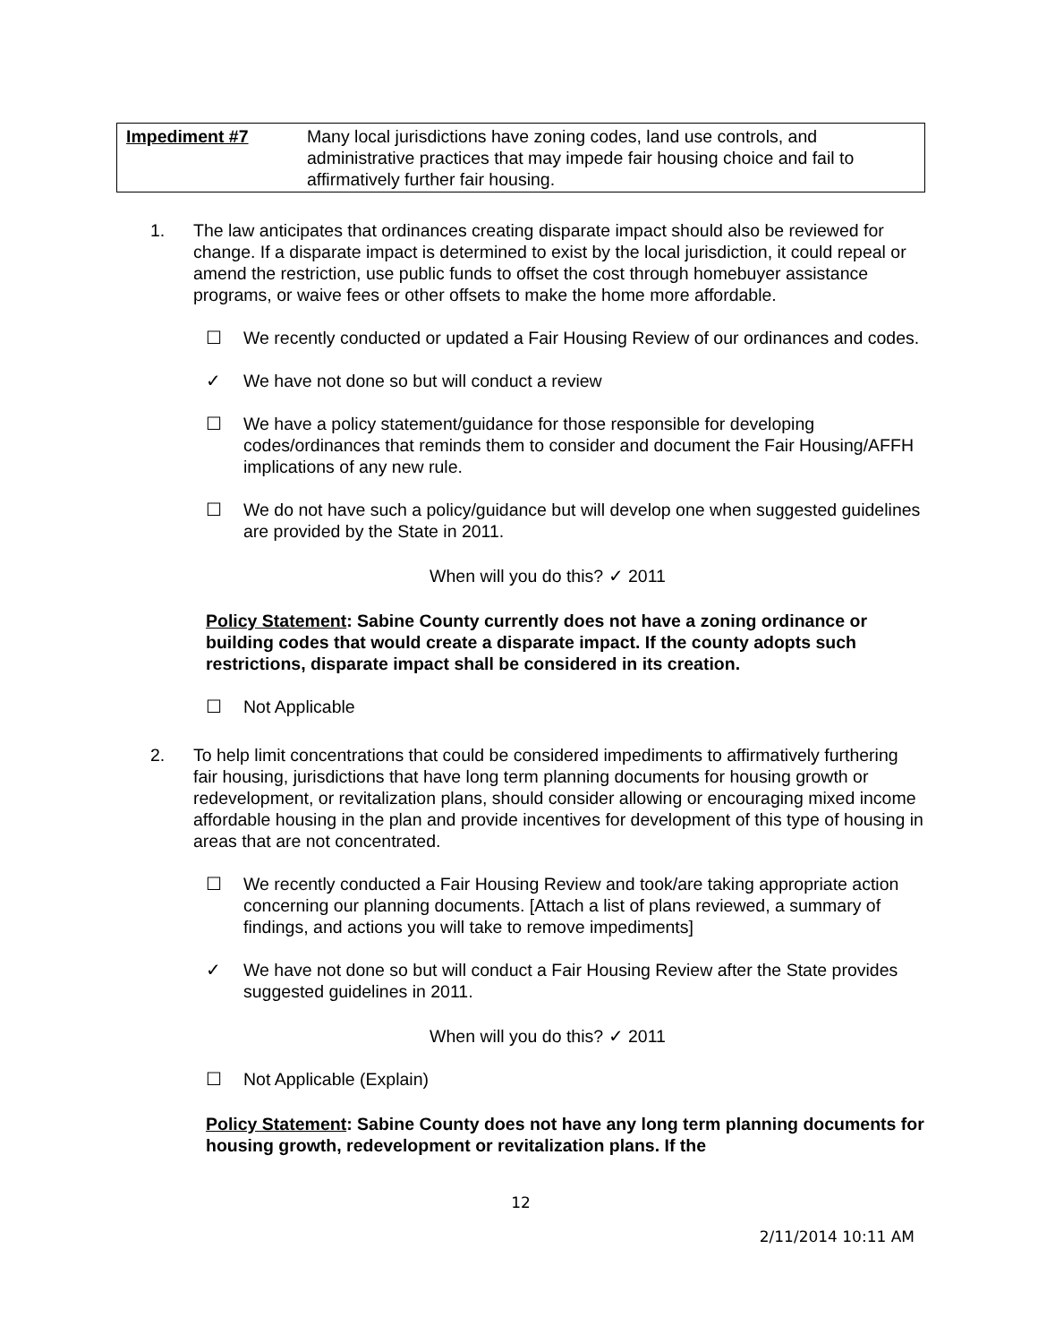| Impediment #7 | Many local jurisdictions have zoning codes, land use controls, and administrative practices that may impede fair housing choice and fail to affirmatively further fair housing. |
1. The law anticipates that ordinances creating disparate impact should also be reviewed for change. If a disparate impact is determined to exist by the local jurisdiction, it could repeal or amend the restriction, use public funds to offset the cost through homebuyer assistance programs, or waive fees or other offsets to make the home more affordable.
☐ We recently conducted or updated a Fair Housing Review of our ordinances and codes.
✓ We have not done so but will conduct a review
☐ We have a policy statement/guidance for those responsible for developing codes/ordinances that reminds them to consider and document the Fair Housing/AFFH implications of any new rule.
☐ We do not have such a policy/guidance but will develop one when suggested guidelines are provided by the State in 2011.
When will you do this? ✓ 2011
Policy Statement: Sabine County currently does not have a zoning ordinance or building codes that would create a disparate impact. If the county adopts such restrictions, disparate impact shall be considered in its creation.
☐ Not Applicable
2. To help limit concentrations that could be considered impediments to affirmatively furthering fair housing, jurisdictions that have long term planning documents for housing growth or redevelopment, or revitalization plans, should consider allowing or encouraging mixed income affordable housing in the plan and provide incentives for development of this type of housing in areas that are not concentrated.
☐ We recently conducted a Fair Housing Review and took/are taking appropriate action concerning our planning documents. [Attach a list of plans reviewed, a summary of findings, and actions you will take to remove impediments]
✓ We have not done so but will conduct a Fair Housing Review after the State provides suggested guidelines in 2011.
When will you do this? ✓ 2011
☐ Not Applicable (Explain)
Policy Statement: Sabine County does not have any long term planning documents for housing growth, redevelopment or revitalization plans. If the
12
2/11/2014 10:11 AM